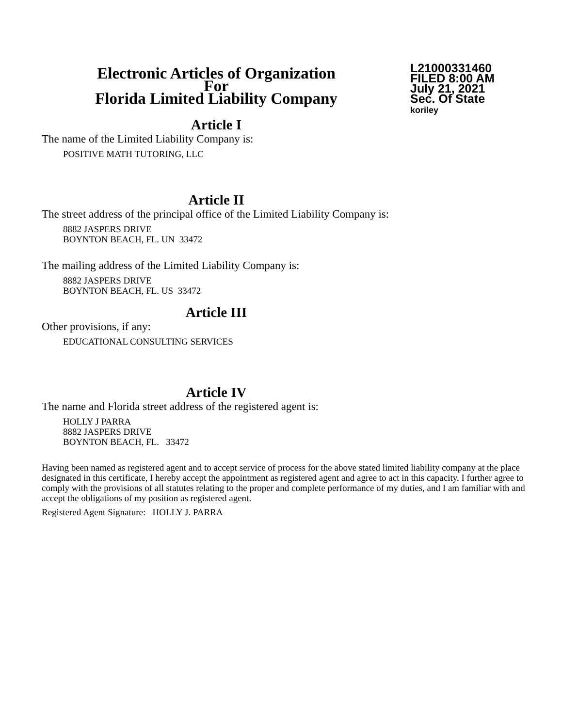Electronic Articles of Organization
For
Florida Limited Liability Company
L21000331460
FILED 8:00 AM
July 21, 2021
Sec. Of State
koriley
Article I
The name of the Limited Liability Company is:
POSITIVE MATH TUTORING, LLC
Article II
The street address of the principal office of the Limited Liability Company is:
8882 JASPERS DRIVE
BOYNTON BEACH, FL. UN 33472
The mailing address of the Limited Liability Company is:
8882 JASPERS DRIVE
BOYNTON BEACH, FL. US 33472
Article III
Other provisions, if any:
EDUCATIONAL CONSULTING SERVICES
Article IV
The name and Florida street address of the registered agent is:
HOLLY J PARRA
8882 JASPERS DRIVE
BOYNTON BEACH, FL. 33472
Having been named as registered agent and to accept service of process for the above stated limited liability company at the place designated in this certificate, I hereby accept the appointment as registered agent and agree to act in this capacity. I further agree to comply with the provisions of all statutes relating to the proper and complete performance of my duties, and I am familiar with and accept the obligations of my position as registered agent.
Registered Agent Signature: HOLLY J. PARRA